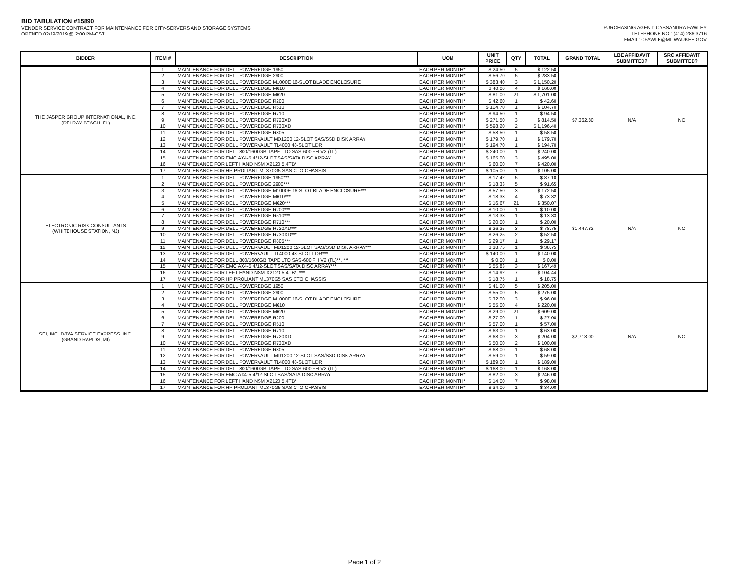BID TABULATION #15890
VENDOR SERVICE CONTRACT FOR MAINTENANCE FOR CITY-SERVERS AND STORAGE SYSTEMS
OPENED 02/19/2019 @ 2:00 PM-CST
PURCHASING AGENT: CASSANDRA FAWLEY
TELEPHONE NO.: (414) 286-3716
EMAIL: CFAWLE@MILWAUKEE.GOV
| BIDDER | ITEM # | DESCRIPTION | UOM | UNIT PRICE | QTY | TOTAL | GRAND TOTAL | LBE AFFIDAVIT SUBMITTED? | SRC AFFIDAVIT SUBMITTED? |
| --- | --- | --- | --- | --- | --- | --- | --- | --- | --- |
| THE JASPER GROUP INTERNATIONAL, INC. (DELRAY BEACH, FL) | 1 | MAINTENANCE FOR DELL POWEREDGE 1950 | EACH PER MONTH* | $ 24.50 | 5 | $ 122.50 | $7,362.80 | N/A | NO |
| | 2 | MAINTENANCE FOR DELL POWEREDGE 2900 | EACH PER MONTH* | $ 56.70 | 5 | $ 283.50 | | | |
| | 3 | MAINTENANCE FOR DELL POWEREDGE M1000E 16-SLOT BLADE ENCLOSURE | EACH PER MONTH* | $ 383.40 | 3 | $ 1,150.20 | | | |
| | 4 | MAINTENANCE FOR DELL POWEREDGE M610 | EACH PER MONTH* | $ 40.00 | 4 | $ 160.00 | | | |
| | 5 | MAINTENANCE FOR DELL POWEREDGE M620 | EACH PER MONTH* | $ 81.00 | 21 | $ 1,701.00 | | | |
| | 6 | MAINTENANCE FOR DELL POWEREDGE R200 | EACH PER MONTH* | $ 42.60 | 1 | $ 42.60 | | | |
| | 7 | MAINTENANCE FOR DELL POWEREDGE R510 | EACH PER MONTH* | $ 104.70 | 1 | $ 104.70 | | | |
| | 8 | MAINTENANCE FOR DELL POWEREDGE R710 | EACH PER MONTH* | $ 94.50 | 1 | $ 94.50 | | | |
| | 9 | MAINTENANCE FOR DELL POWEREDGE R720XD | EACH PER MONTH* | $ 271.50 | 3 | $ 814.50 | | | |
| | 10 | MAINTENANCE FOR DELL POWEREDGE R730XD | EACH PER MONTH* | $ 598.20 | 2 | $ 1,196.40 | | | |
| | 11 | MAINTENANCE FOR DELL POWEREDGE R805 | EACH PER MONTH* | $ 58.50 | 1 | $ 58.50 | | | |
| | 12 | MAINTENANCE FOR DELL POWERVAULT MD1200 12-SLOT SAS/SSD DISK ARRAY | EACH PER MONTH* | $ 179.70 | 1 | $ 179.70 | | | |
| | 13 | MAINTENANCE FOR DELL POWERVAULT TL4000 48-SLOT LDR | EACH PER MONTH* | $ 194.70 | 1 | $ 194.70 | | | |
| | 14 | MAINTENANCE FOR DELL 800/1600GB TAPE LTO SAS-600 FH V2 (TL) | EACH PER MONTH* | $ 240.00 | 1 | $ 240.00 | | | |
| | 15 | MAINTENANCE FOR EMC AX4-5 4/12-SLOT SAS/SATA DISC ARRAY | EACH PER MONTH* | $ 165.00 | 3 | $ 495.00 | | | |
| | 16 | MAINTENANCE FOR LEFT HAND NSM X2120 5.4TB* | EACH PER MONTH* | $ 60.00 | 7 | $ 420.00 | | | |
| | 17 | MAINTENANCE FOR HP PROLIANT ML370G5 SAS CTO CHASSIS | EACH PER MONTH* | $ 105.00 | 1 | $ 105.00 | | | |
| ELECTRONIC RISK CONSULTANTS (WHITEHOUSE STATION, NJ) | 1 | MAINTENANCE FOR DELL POWEREDGE 1950*** | EACH PER MONTH* | $ 17.42 | 5 | $ 87.10 | $1,447.82 | N/A | NO |
| | 2 | MAINTENANCE FOR DELL POWEREDGE 2900*** | EACH PER MONTH* | $ 18.33 | 5 | $ 91.65 | | | |
| | 3 | MAINTENANCE FOR DELL POWEREDGE M1000E 16-SLOT BLADE ENCLOSURE*** | EACH PER MONTH* | $ 57.50 | 3 | $ 172.50 | | | |
| | 4 | MAINTENANCE FOR DELL POWEREDGE M610*** | EACH PER MONTH* | $ 18.33 | 4 | $ 73.32 | | | |
| | 5 | MAINTENANCE FOR DELL POWEREDGE M620*** | EACH PER MONTH* | $ 16.67 | 21 | $ 350.07 | | | |
| | 6 | MAINTENANCE FOR DELL POWEREDGE R200*** | EACH PER MONTH* | $ 10.00 | 1 | $ 10.00 | | | |
| | 7 | MAINTENANCE FOR DELL POWEREDGE R510*** | EACH PER MONTH* | $ 13.33 | 1 | $ 13.33 | | | |
| | 8 | MAINTENANCE FOR DELL POWEREDGE R710*** | EACH PER MONTH* | $ 20.00 | 1 | $ 20.00 | | | |
| | 9 | MAINTENANCE FOR DELL POWEREDGE R720XD*** | EACH PER MONTH* | $ 26.25 | 3 | $ 78.75 | | | |
| | 10 | MAINTENANCE FOR DELL POWEREDGE R730XD*** | EACH PER MONTH* | $ 26.25 | 2 | $ 52.50 | | | |
| | 11 | MAINTENANCE FOR DELL POWEREDGE R805*** | EACH PER MONTH* | $ 29.17 | 1 | $ 29.17 | | | |
| | 12 | MAINTENANCE FOR DELL POWERVAULT MD1200 12-SLOT SAS/SSD DISK ARRAY*** | EACH PER MONTH* | $ 38.75 | 1 | $ 38.75 | | | |
| | 13 | MAINTENANCE FOR DELL POWERVAULT TL4000 48-SLOT LDR*** | EACH PER MONTH* | $ 140.00 | 1 | $ 140.00 | | | |
| | 14 | MAINTENANCE FOR DELL 800/1600GB TAPE LTO SAS-600 FH V2 (TL)**, *** | EACH PER MONTH* | $ 0.00 | 1 | $ 0.00 | | | |
| | 15 | MAINTENANCE FOR EMC AX4-5 4/12-SLOT SAS/SATA DISC ARRAY*** | EACH PER MONTH* | $ 55.83 | 3 | $ 167.49 | | | |
| | 16 | MAINTENANCE FOR LEFT HAND NSM X2120 5.4TB*, *** | EACH PER MONTH* | $ 14.92 | 7 | $ 104.44 | | | |
| | 17 | MAINTENANCE FOR HP PROLIANT ML370G5 SAS CTO CHASSIS | EACH PER MONTH* | $ 18.75 | 1 | $ 18.75 | | | |
| SEI, INC. D/B/A SERVICE EXPRESS, INC. (GRAND RAPIDS, MI) | 1 | MAINTENANCE FOR DELL POWEREDGE 1950 | EACH PER MONTH* | $ 41.00 | 5 | $ 205.00 | $2,718.00 | N/A | NO |
| | 2 | MAINTENANCE FOR DELL POWEREDGE 2900 | EACH PER MONTH* | $ 55.00 | 5 | $ 275.00 | | | |
| | 3 | MAINTENANCE FOR DELL POWEREDGE M1000E 16-SLOT BLADE ENCLOSURE | EACH PER MONTH* | $ 32.00 | 3 | $ 96.00 | | | |
| | 4 | MAINTENANCE FOR DELL POWEREDGE M610 | EACH PER MONTH* | $ 55.00 | 4 | $ 220.00 | | | |
| | 5 | MAINTENANCE FOR DELL POWEREDGE M620 | EACH PER MONTH* | $ 29.00 | 21 | $ 609.00 | | | |
| | 6 | MAINTENANCE FOR DELL POWEREDGE R200 | EACH PER MONTH* | $ 27.00 | 1 | $ 27.00 | | | |
| | 7 | MAINTENANCE FOR DELL POWEREDGE R510 | EACH PER MONTH* | $ 57.00 | 1 | $ 57.00 | | | |
| | 8 | MAINTENANCE FOR DELL POWEREDGE R710 | EACH PER MONTH* | $ 63.00 | 1 | $ 63.00 | | | |
| | 9 | MAINTENANCE FOR DELL POWEREDGE R720XD | EACH PER MONTH* | $ 68.00 | 3 | $ 204.00 | | | |
| | 10 | MAINTENANCE FOR DELL POWEREDGE R730XD | EACH PER MONTH* | $ 50.00 | 2 | $ 100.00 | | | |
| | 11 | MAINTENANCE FOR DELL POWEREDGE R805 | EACH PER MONTH* | $ 68.00 | 1 | $ 68.00 | | | |
| | 12 | MAINTENANCE FOR DELL POWERVAULT MD1200 12-SLOT SAS/SSD DISK ARRAY | EACH PER MONTH* | $ 59.00 | 1 | $ 59.00 | | | |
| | 13 | MAINTENANCE FOR DELL POWERVAULT TL4000 48-SLOT LDR | EACH PER MONTH* | $ 189.00 | 1 | $ 189.00 | | | |
| | 14 | MAINTENANCE FOR DELL 800/1600GB TAPE LTO SAS-600 FH V2 (TL) | EACH PER MONTH* | $ 168.00 | 1 | $ 168.00 | | | |
| | 15 | MAINTENANCE FOR EMC AX4-5 4/12-SLOT SAS/SATA DISC ARRAY | EACH PER MONTH* | $ 82.00 | 3 | $ 246.00 | | | |
| | 16 | MAINTENANCE FOR LEFT HAND NSM X2120 5.4TB* | EACH PER MONTH* | $ 14.00 | 7 | $ 98.00 | | | |
| | 17 | MAINTENANCE FOR HP PROLIANT ML370G5 SAS CTO CHASSIS | EACH PER MONTH* | $ 34.00 | 1 | $ 34.00 | | | |
Page 1 of 2